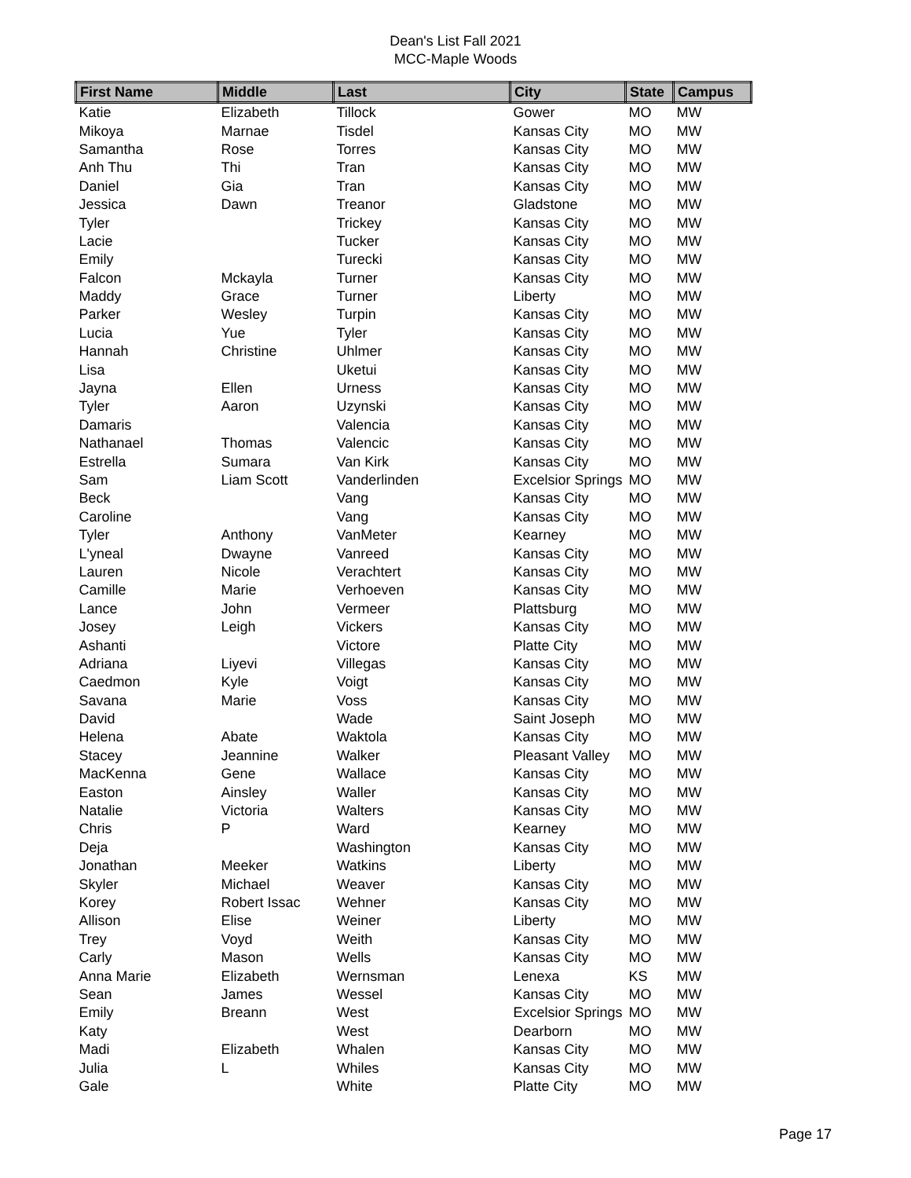Dean's List Fall 2021
MCC-Maple Woods
| First Name | Middle | Last | City | State | Campus |
| --- | --- | --- | --- | --- | --- |
| Katie | Elizabeth | Tillock | Gower | MO | MW |
| Mikoya | Marnae | Tisdel | Kansas City | MO | MW |
| Samantha | Rose | Torres | Kansas City | MO | MW |
| Anh Thu | Thi | Tran | Kansas City | MO | MW |
| Daniel | Gia | Tran | Kansas City | MO | MW |
| Jessica | Dawn | Treanor | Gladstone | MO | MW |
| Tyler | | Trickey | Kansas City | MO | MW |
| Lacie | | Tucker | Kansas City | MO | MW |
| Emily | | Turecki | Kansas City | MO | MW |
| Falcon | Mckayla | Turner | Kansas City | MO | MW |
| Maddy | Grace | Turner | Liberty | MO | MW |
| Parker | Wesley | Turpin | Kansas City | MO | MW |
| Lucia | Yue | Tyler | Kansas City | MO | MW |
| Hannah | Christine | Uhlmer | Kansas City | MO | MW |
| Lisa | | Uketui | Kansas City | MO | MW |
| Jayna | Ellen | Urness | Kansas City | MO | MW |
| Tyler | Aaron | Uzynski | Kansas City | MO | MW |
| Damaris | | Valencia | Kansas City | MO | MW |
| Nathanael | Thomas | Valencic | Kansas City | MO | MW |
| Estrella | Sumara | Van Kirk | Kansas City | MO | MW |
| Sam | Liam Scott | Vanderlinden | Excelsior Springs | MO | MW |
| Beck | | Vang | Kansas City | MO | MW |
| Caroline | | Vang | Kansas City | MO | MW |
| Tyler | Anthony | VanMeter | Kearney | MO | MW |
| L'yneal | Dwayne | Vanreed | Kansas City | MO | MW |
| Lauren | Nicole | Verachtert | Kansas City | MO | MW |
| Camille | Marie | Verhoeven | Kansas City | MO | MW |
| Lance | John | Vermeer | Plattsburg | MO | MW |
| Josey | Leigh | Vickers | Kansas City | MO | MW |
| Ashanti | | Victore | Platte City | MO | MW |
| Adriana | Liyevi | Villegas | Kansas City | MO | MW |
| Caedmon | Kyle | Voigt | Kansas City | MO | MW |
| Savana | Marie | Voss | Kansas City | MO | MW |
| David | | Wade | Saint Joseph | MO | MW |
| Helena | Abate | Waktola | Kansas City | MO | MW |
| Stacey | Jeannine | Walker | Pleasant Valley | MO | MW |
| MacKenna | Gene | Wallace | Kansas City | MO | MW |
| Easton | Ainsley | Waller | Kansas City | MO | MW |
| Natalie | Victoria | Walters | Kansas City | MO | MW |
| Chris | P | Ward | Kearney | MO | MW |
| Deja | | Washington | Kansas City | MO | MW |
| Jonathan | Meeker | Watkins | Liberty | MO | MW |
| Skyler | Michael | Weaver | Kansas City | MO | MW |
| Korey | Robert Issac | Wehner | Kansas City | MO | MW |
| Allison | Elise | Weiner | Liberty | MO | MW |
| Trey | Voyd | Weith | Kansas City | MO | MW |
| Carly | Mason | Wells | Kansas City | MO | MW |
| Anna Marie | Elizabeth | Wernsman | Lenexa | KS | MW |
| Sean | James | Wessel | Kansas City | MO | MW |
| Emily | Breann | West | Excelsior Springs | MO | MW |
| Katy | | West | Dearborn | MO | MW |
| Madi | Elizabeth | Whalen | Kansas City | MO | MW |
| Julia | L | Whiles | Kansas City | MO | MW |
| Gale | | White | Platte City | MO | MW |
Page 17